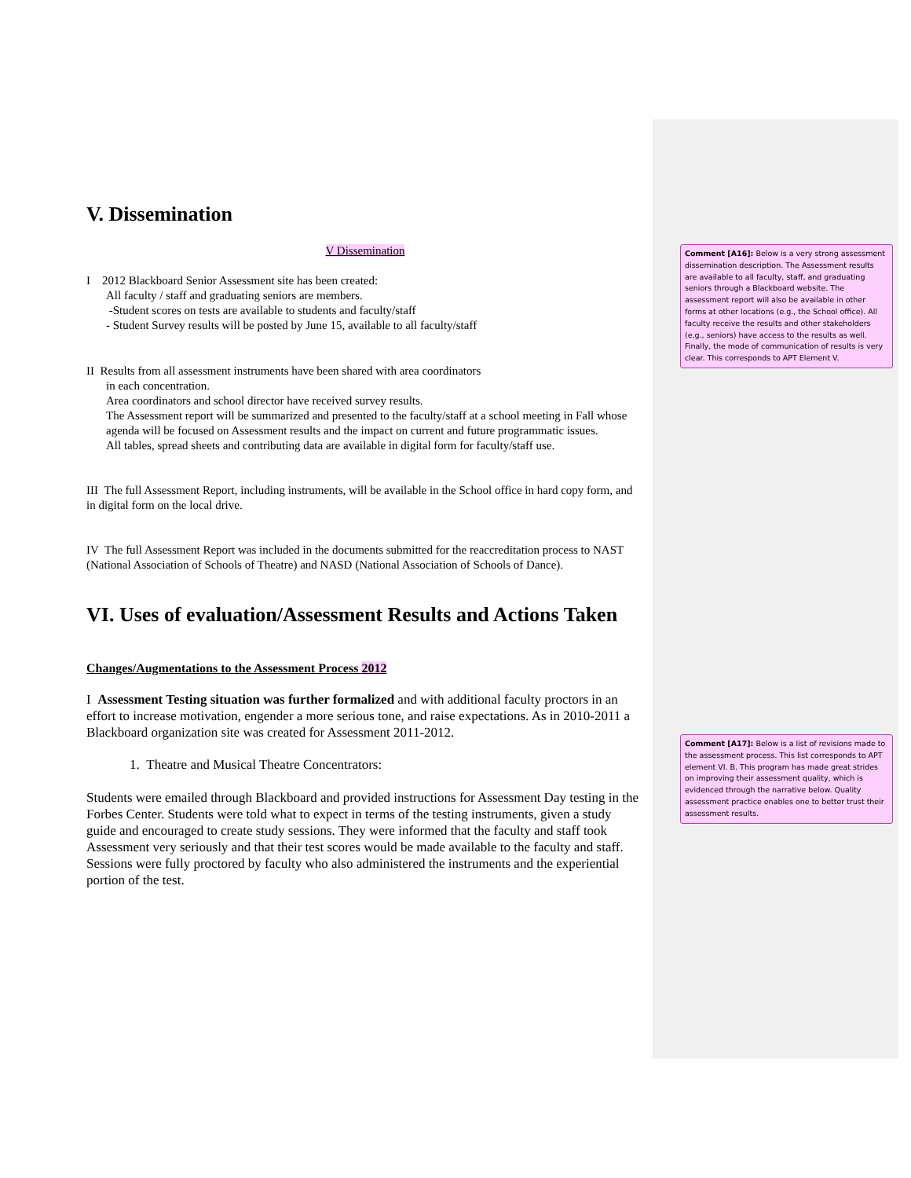V. Dissemination
V Dissemination
I 2012 Blackboard Senior Assessment site has been created:
All faculty / staff and graduating seniors are members.
-Student scores on tests are available to students and faculty/staff
- Student Survey results will be posted by June 15, available to all faculty/staff
II Results from all assessment instruments have been shared with area coordinators
in each concentration.
Area coordinators and school director have received survey results.
The Assessment report will be summarized and presented to the faculty/staff at a school meeting in Fall whose agenda will be focused on Assessment results and the impact on current and future programmatic issues.
All tables, spread sheets and contributing data are available in digital form for faculty/staff use.
III The full Assessment Report, including instruments, will be available in the School office in hard copy form, and in digital form on the local drive.
IV The full Assessment Report was included in the documents submitted for the reaccreditation process to NAST (National Association of Schools of Theatre) and NASD (National Association of Schools of Dance).
VI. Uses of evaluation/Assessment Results and Actions Taken
Changes/Augmentations to the Assessment Process 2012
I Assessment Testing situation was further formalized and with additional faculty proctors in an effort to increase motivation, engender a more serious tone, and raise expectations. As in 2010-2011 a Blackboard organization site was created for Assessment 2011-2012.
1. Theatre and Musical Theatre Concentrators:
Students were emailed through Blackboard and provided instructions for Assessment Day testing in the Forbes Center. Students were told what to expect in terms of the testing instruments, given a study guide and encouraged to create study sessions. They were informed that the faculty and staff took Assessment very seriously and that their test scores would be made available to the faculty and staff. Sessions were fully proctored by faculty who also administered the instruments and the experiential portion of the test.
Comment [A16]: Below is a very strong assessment dissemination description. The Assessment results are available to all faculty, staff, and graduating seniors through a Blackboard website. The assessment report will also be available in other forms at other locations (e.g., the School office). All faculty receive the results and other stakeholders (e.g., seniors) have access to the results as well. Finally, the mode of communication of results is very clear. This corresponds to APT Element V.
Comment [A17]: Below is a list of revisions made to the assessment process. This list corresponds to APT element VI. B. This program has made great strides on improving their assessment quality, which is evidenced through the narrative below. Quality assessment practice enables one to better trust their assessment results.